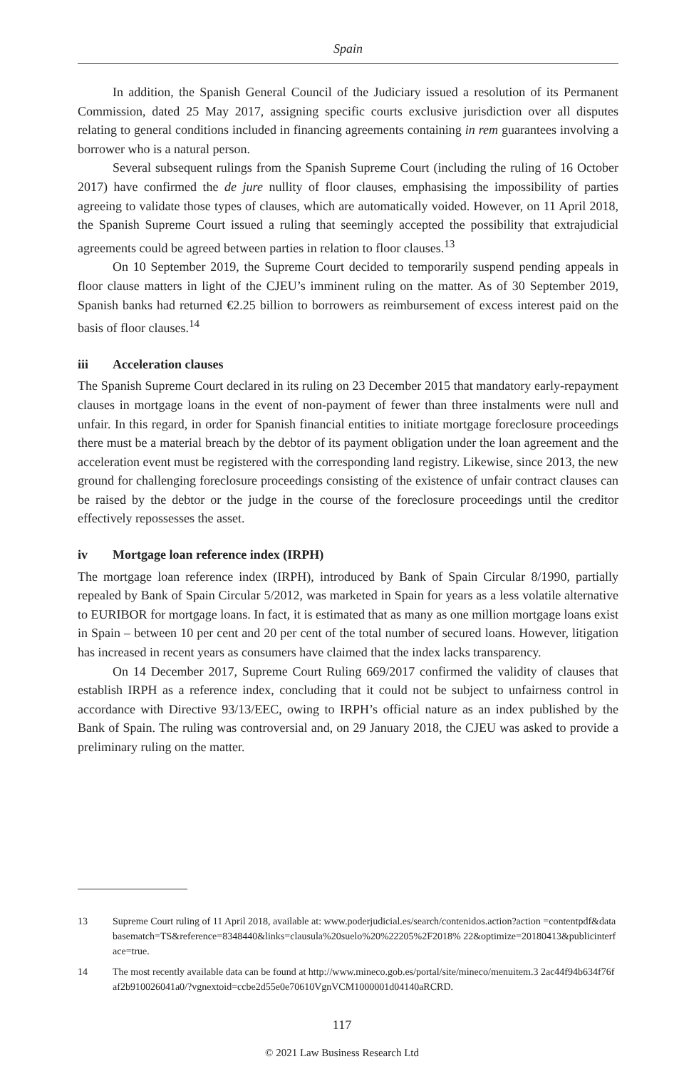Spain
In addition, the Spanish General Council of the Judiciary issued a resolution of its Permanent Commission, dated 25 May 2017, assigning specific courts exclusive jurisdiction over all disputes relating to general conditions included in financing agreements containing in rem guarantees involving a borrower who is a natural person.
Several subsequent rulings from the Spanish Supreme Court (including the ruling of 16 October 2017) have confirmed the de jure nullity of floor clauses, emphasising the impossibility of parties agreeing to validate those types of clauses, which are automatically voided. However, on 11 April 2018, the Spanish Supreme Court issued a ruling that seemingly accepted the possibility that extrajudicial agreements could be agreed between parties in relation to floor clauses.<sup>13</sup>
On 10 September 2019, the Supreme Court decided to temporarily suspend pending appeals in floor clause matters in light of the CJEU’s imminent ruling on the matter. As of 30 September 2019, Spanish banks had returned €2.25 billion to borrowers as reimbursement of excess interest paid on the basis of floor clauses.<sup>14</sup>
iii Acceleration clauses
The Spanish Supreme Court declared in its ruling on 23 December 2015 that mandatory early-repayment clauses in mortgage loans in the event of non-payment of fewer than three instalments were null and unfair. In this regard, in order for Spanish financial entities to initiate mortgage foreclosure proceedings there must be a material breach by the debtor of its payment obligation under the loan agreement and the acceleration event must be registered with the corresponding land registry. Likewise, since 2013, the new ground for challenging foreclosure proceedings consisting of the existence of unfair contract clauses can be raised by the debtor or the judge in the course of the foreclosure proceedings until the creditor effectively repossesses the asset.
iv Mortgage loan reference index (IRPH)
The mortgage loan reference index (IRPH), introduced by Bank of Spain Circular 8/1990, partially repealed by Bank of Spain Circular 5/2012, was marketed in Spain for years as a less volatile alternative to EURIBOR for mortgage loans. In fact, it is estimated that as many as one million mortgage loans exist in Spain – between 10 per cent and 20 per cent of the total number of secured loans. However, litigation has increased in recent years as consumers have claimed that the index lacks transparency.
On 14 December 2017, Supreme Court Ruling 669/2017 confirmed the validity of clauses that establish IRPH as a reference index, concluding that it could not be subject to unfairness control in accordance with Directive 93/13/EEC, owing to IRPH’s official nature as an index published by the Bank of Spain. The ruling was controversial and, on 29 January 2018, the CJEU was asked to provide a preliminary ruling on the matter.
13 Supreme Court ruling of 11 April 2018, available at: www.poderjudicial.es/search/contenidos.action?action =contentpdf&databasematch=TS&reference=8348440&links=clausula%20suelo%20%22205%2F2018% 22&optimize=20180413&publicinterface=true.
14 The most recently available data can be found at http://www.mineco.gob.es/portal/site/mineco/menuitem.3 2ac44f94b634f76faf2b910026041a0/?vgnextoid=ccbe2d55e0e70610VgnVCM1000001d04140aRCRD.
117
© 2021 Law Business Research Ltd